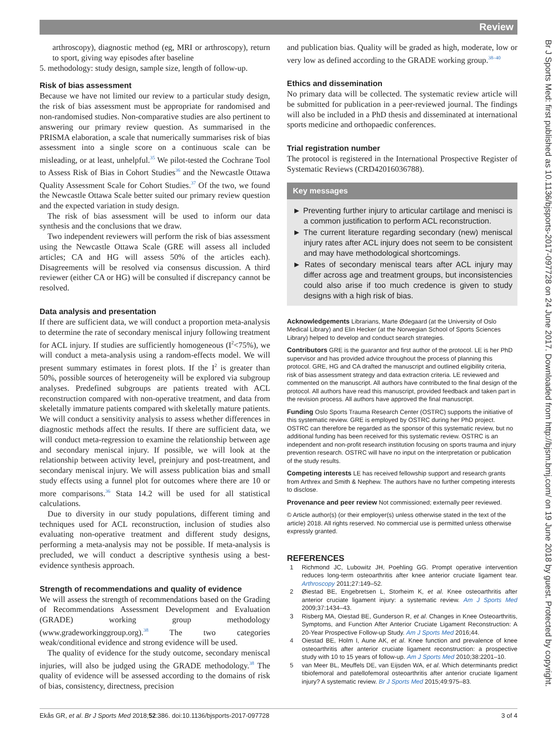Review
Br J Sports Med: first published as 10.1136/bjsports-2017-097728 on 24 June 2017. Downloaded from http://bjsm.bmj.com/ on 19 June 2018 by guest. Protected by copyright.
arthroscopy), diagnostic method (eg, MRI or arthroscopy), return to sport, giving way episodes after baseline
5. methodology: study design, sample size, length of follow-up.
Risk of bias assessment
Because we have not limited our review to a particular study design, the risk of bias assessment must be appropriate for randomised and non-randomised studies. Non-comparative studies are also pertinent to answering our primary review question. As summarised in the PRISMA elaboration, a scale that numerically summarises risk of bias assessment into a single score on a continuous scale can be misleading, or at least, unhelpful.<sup>35</sup> We pilot-tested the Cochrane Tool to Assess Risk of Bias in Cohort Studies<sup>36</sup> and the Newcastle Ottawa Quality Assessment Scale for Cohort Studies.<sup>37</sup> Of the two, we found the Newcastle Ottawa Scale better suited our primary review question and the expected variation in study design.
The risk of bias assessment will be used to inform our data synthesis and the conclusions that we draw.
Two independent reviewers will perform the risk of bias assessment using the Newcastle Ottawa Scale (GRE will assess all included articles; CA and HG will assess 50% of the articles each). Disagreements will be resolved via consensus discussion. A third reviewer (either CA or HG) will be consulted if discrepancy cannot be resolved.
Data analysis and presentation
If there are sufficient data, we will conduct a proportion meta-analysis to determine the rate of secondary meniscal injury following treatment for ACL injury. If studies are sufficiently homogeneous (I<sup>2</sup><75%), we will conduct a meta-analysis using a random-effects model. We will present summary estimates in forest plots. If the I<sup>2</sup> is greater than 50%, possible sources of heterogeneity will be explored via subgroup analyses. Predefined subgroups are patients treated with ACL reconstruction compared with non-operative treatment, and data from skeletally immature patients compared with skeletally mature patients. We will conduct a sensitivity analysis to assess whether differences in diagnostic methods affect the results. If there are sufficient data, we will conduct meta-regression to examine the relationship between age and secondary meniscal injury. If possible, we will look at the relationship between activity level, preinjury and post-treatment, and secondary meniscal injury. We will assess publication bias and small study effects using a funnel plot for outcomes where there are 10 or more comparisons.<sup>36</sup> Stata 14.2 will be used for all statistical calculations.
Due to diversity in our study populations, different timing and techniques used for ACL reconstruction, inclusion of studies also evaluating non-operative treatment and different study designs, performing a meta-analysis may not be possible. If meta-analysis is precluded, we will conduct a descriptive synthesis using a best-evidence synthesis approach.
Strength of recommendations and quality of evidence
We will assess the strength of recommendations based on the Grading of Recommendations Assessment Development and Evaluation (GRADE) working group methodology (www.gradeworkinggroup.org).<sup>38</sup> The two categories weak/conditional evidence and strong evidence will be used.
The quality of evidence for the study outcome, secondary meniscal injuries, will also be judged using the GRADE methodology.<sup>38</sup> The quality of evidence will be assessed according to the domains of risk of bias, consistency, directness, precision
and publication bias. Quality will be graded as high, moderate, low or very low as defined according to the GRADE working group.<sup>38–40</sup>
Ethics and dissemination
No primary data will be collected. The systematic review article will be submitted for publication in a peer-reviewed journal. The findings will also be included in a PhD thesis and disseminated at international sports medicine and orthopaedic conferences.
Trial registration number
The protocol is registered in the International Prospective Register of Systematic Reviews (CRD42016036788).
Key messages
► Preventing further injury to articular cartilage and menisci is a common justification to perform ACL reconstruction.
► The current literature regarding secondary (new) meniscal injury rates after ACL injury does not seem to be consistent and may have methodological shortcomings.
► Rates of secondary meniscal tears after ACL injury may differ across age and treatment groups, but inconsistencies could also arise if too much credence is given to study designs with a high risk of bias.
Acknowledgements Librarians, Marte Ødegaard (at the University of Oslo Medical Library) and Elin Hecker (at the Norwegian School of Sports Sciences Library) helped to develop and conduct search strategies.
Contributors GRE is the guarantor and first author of the protocol. LE is her PhD supervisor and has provided advice throughout the process of planning this protocol. GRE, HG and CA drafted the manuscript and outlined eligibility criteria, risk of bias assessment strategy and data extraction criteria. LE reviewed and commented on the manuscript. All authors have contributed to the final design of the protocol. All authors have read this manuscript, provided feedback and taken part in the revision process. All authors have approved the final manuscript.
Funding Oslo Sports Trauma Research Center (OSTRC) supports the initiative of this systematic review. GRE is employed by OSTRC during her PhD project. OSTRC can therefore be regarded as the sponsor of this systematic review, but no additional funding has been received for this systematic review. OSTRC is an independent and non-profit research institution focusing on sports trauma and injury prevention research. OSTRC will have no input on the interpretation or publication of the study results.
Competing interests LE has received fellowship support and research grants from Arthrex and Smith & Nephew. The authors have no further competing interests to disclose.
Provenance and peer review Not commissioned; externally peer reviewed.
© Article author(s) (or their employer(s) unless otherwise stated in the text of the article) 2018. All rights reserved. No commercial use is permitted unless otherwise expressly granted.
REFERENCES
1 Richmond JC, Lubowitz JH, Poehling GG. Prompt operative intervention reduces long-term osteoarthritis after knee anterior cruciate ligament tear. Arthroscopy 2011;27:149–52.
2 Øiestad BE, Engebretsen L, Storheim K, et al. Knee osteoarthritis after anterior cruciate ligament injury: a systematic review. Am J Sports Med 2009;37:1434–43.
3 Risberg MA, Oiestad BE, Gunderson R, et al. Changes in Knee Osteoarthritis, Symptoms, and Function After Anterior Cruciate Ligament Reconstruction: A 20-Year Prospective Follow-up Study. Am J Sports Med 2016;44.
4 Oiestad BE, Holm I, Aune AK, et al. Knee function and prevalence of knee osteoarthritis after anterior cruciate ligament reconstruction: a prospective study with 10 to 15 years of follow-up. Am J Sports Med 2010;38:2201–10.
5 van Meer BL, Meuffels DE, van Eijsden WA, et al. Which determinants predict tibiofemoral and patellofemoral osteoarthritis after anterior cruciate ligament injury? A systematic review. Br J Sports Med 2015;49:975–83.
Ekås GR, et al. Br J Sports Med 2018;52:386. doi:10.1136/bjsports-2017-097728 3 of 4